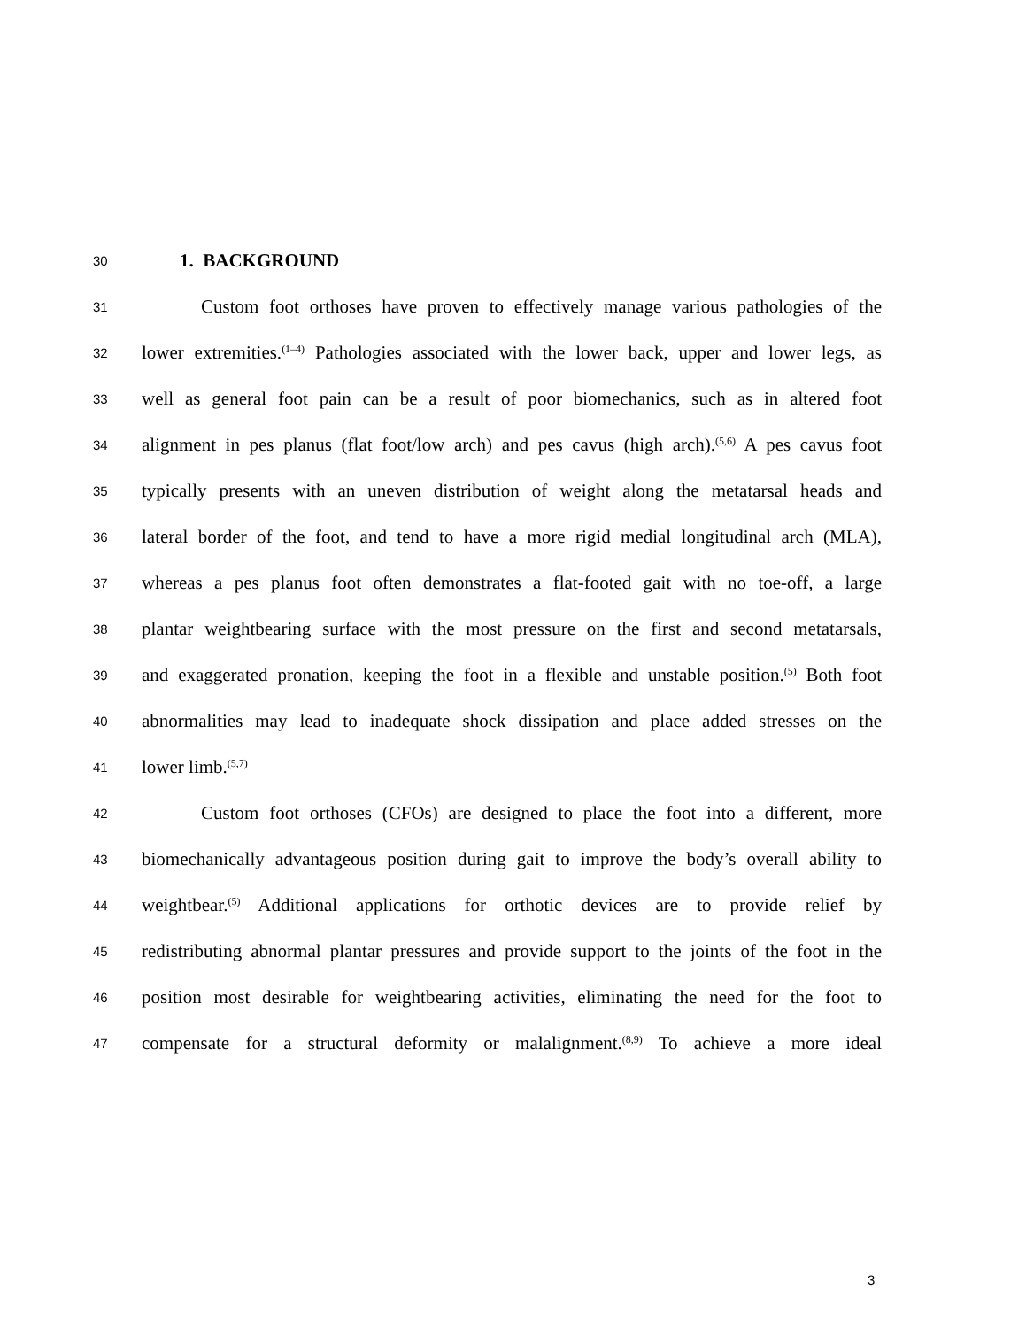30 1. BACKGROUND
31 Custom foot orthoses have proven to effectively manage various pathologies of the
32 lower extremities.<sup>(1–4)</sup> Pathologies associated with the lower back, upper and lower legs, as
33 well as general foot pain can be a result of poor biomechanics, such as in altered foot
34 alignment in pes planus (flat foot/low arch) and pes cavus (high arch).<sup>(5,6)</sup> A pes cavus foot
35 typically presents with an uneven distribution of weight along the metatarsal heads and
36 lateral border of the foot, and tend to have a more rigid medial longitudinal arch (MLA),
37 whereas a pes planus foot often demonstrates a flat-footed gait with no toe-off, a large
38 plantar weightbearing surface with the most pressure on the first and second metatarsals,
39 and exaggerated pronation, keeping the foot in a flexible and unstable position.<sup>(5)</sup> Both foot
40 abnormalities may lead to inadequate shock dissipation and place added stresses on the
41 lower limb.<sup>(5,7)</sup>
42 Custom foot orthoses (CFOs) are designed to place the foot into a different, more
43 biomechanically advantageous position during gait to improve the body’s overall ability to
44 weightbear.<sup>(5)</sup> Additional applications for orthotic devices are to provide relief by
45 redistributing abnormal plantar pressures and provide support to the joints of the foot in the
46 position most desirable for weightbearing activities, eliminating the need for the foot to
47 compensate for a structural deformity or malalignment.<sup>(8,9)</sup> To achieve a more ideal
3